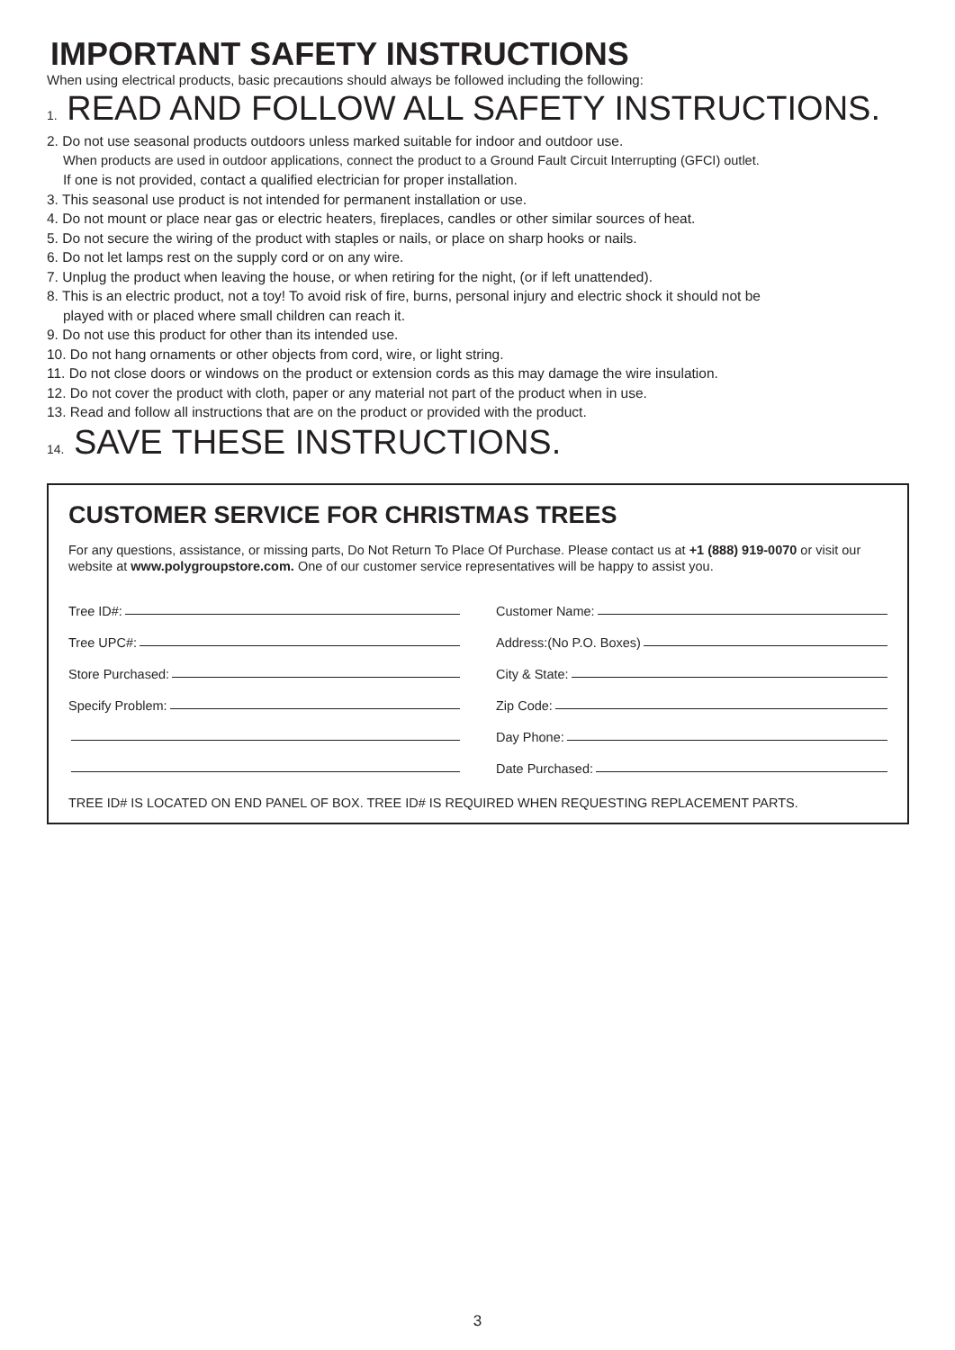IMPORTANT SAFETY INSTRUCTIONS
When using electrical products, basic precautions should always be followed including the following:
1. READ AND FOLLOW ALL SAFETY INSTRUCTIONS.
2. Do not use seasonal products outdoors unless marked suitable for indoor and outdoor use.
When products are used in outdoor applications, connect the product to a Ground Fault Circuit Interrupting (GFCI) outlet.
If one is not provided, contact a qualified electrician for proper installation.
3. This seasonal use product is not intended for permanent installation or use.
4. Do not mount or place near gas or electric heaters, fireplaces, candles or other similar sources of heat.
5. Do not secure the wiring of the product with staples or nails, or place on sharp hooks or nails.
6. Do not let lamps rest on the supply cord or on any wire.
7. Unplug the product when leaving the house, or when retiring for the night, (or if left unattended).
8. This is an electric product, not a toy! To avoid risk of fire, burns, personal injury and electric shock it should not be
played with or placed where small children can reach it.
9. Do not use this product for other than its intended use.
10. Do not hang ornaments or other objects from cord, wire, or light string.
11. Do not close doors or windows on the product or extension cords as this may damage the wire insulation.
12. Do not cover the product with cloth, paper or any material not part of the product when in use.
13. Read and follow all instructions that are on the product or provided with the product.
14. SAVE THESE INSTRUCTIONS.
CUSTOMER SERVICE FOR CHRISTMAS TREES
For any questions, assistance, or missing parts, Do Not Return To Place Of Purchase. Please contact us at +1 (888) 919-0070 or visit our website at www.polygroupstore.com. One of our customer service representatives will be happy to assist you.
Tree ID#:
Tree UPC#:
Store Purchased:
Specify Problem:
Customer Name:
Address:(No P.O. Boxes)
City & State:
Zip Code:
Day Phone:
Date Purchased:
TREE ID# IS LOCATED ON END PANEL OF BOX. TREE ID# IS REQUIRED WHEN REQUESTING REPLACEMENT PARTS.
3